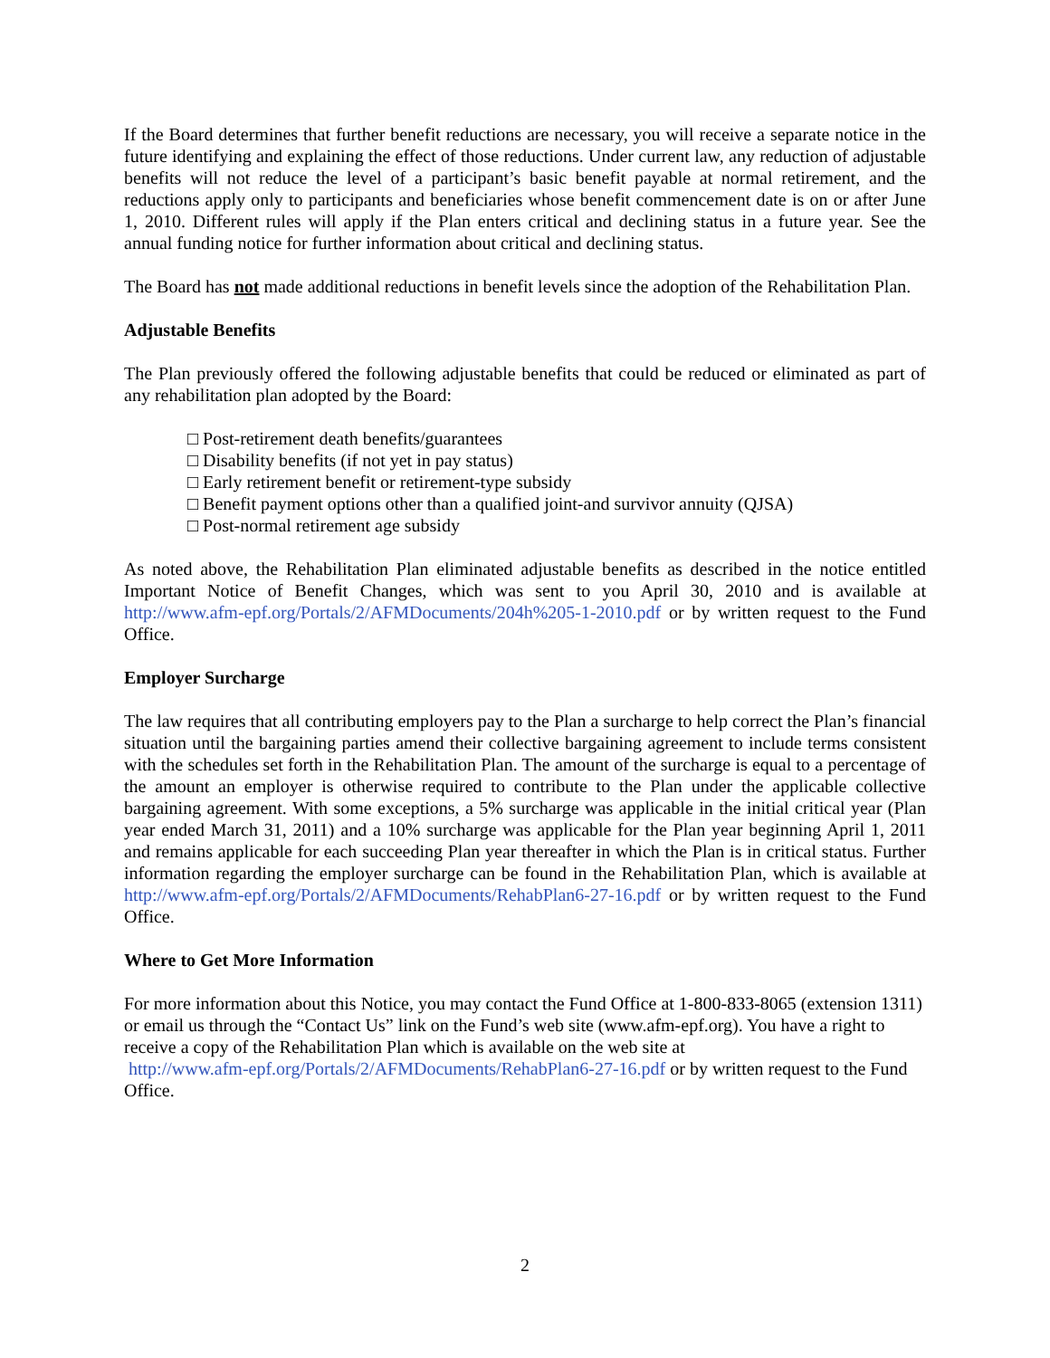If the Board determines that further benefit reductions are necessary, you will receive a separate notice in the future identifying and explaining the effect of those reductions. Under current law, any reduction of adjustable benefits will not reduce the level of a participant’s basic benefit payable at normal retirement, and the reductions apply only to participants and beneficiaries whose benefit commencement date is on or after June 1, 2010. Different rules will apply if the Plan enters critical and declining status in a future year. See the annual funding notice for further information about critical and declining status.
The Board has not made additional reductions in benefit levels since the adoption of the Rehabilitation Plan.
Adjustable Benefits
The Plan previously offered the following adjustable benefits that could be reduced or eliminated as part of any rehabilitation plan adopted by the Board:
□ Post-retirement death benefits/guarantees
□ Disability benefits (if not yet in pay status)
□ Early retirement benefit or retirement-type subsidy
□ Benefit payment options other than a qualified joint-and survivor annuity (QJSA)
□ Post-normal retirement age subsidy
As noted above, the Rehabilitation Plan eliminated adjustable benefits as described in the notice entitled Important Notice of Benefit Changes, which was sent to you April 30, 2010 and is available at http://www.afm-epf.org/Portals/2/AFMDocuments/204h%205-1-2010.pdf or by written request to the Fund Office.
Employer Surcharge
The law requires that all contributing employers pay to the Plan a surcharge to help correct the Plan’s financial situation until the bargaining parties amend their collective bargaining agreement to include terms consistent with the schedules set forth in the Rehabilitation Plan. The amount of the surcharge is equal to a percentage of the amount an employer is otherwise required to contribute to the Plan under the applicable collective bargaining agreement. With some exceptions, a 5% surcharge was applicable in the initial critical year (Plan year ended March 31, 2011) and a 10% surcharge was applicable for the Plan year beginning April 1, 2011 and remains applicable for each succeeding Plan year thereafter in which the Plan is in critical status. Further information regarding the employer surcharge can be found in the Rehabilitation Plan, which is available at http://www.afm-epf.org/Portals/2/AFMDocuments/RehabPlan6-27-16.pdf or by written request to the Fund Office.
Where to Get More Information
For more information about this Notice, you may contact the Fund Office at 1-800-833-8065 (extension 1311) or email us through the “Contact Us” link on the Fund’s web site (www.afm-epf.org). You have a right to receive a copy of the Rehabilitation Plan which is available on the web site at
http://www.afm-epf.org/Portals/2/AFMDocuments/RehabPlan6-27-16.pdf or by written request to the Fund Office.
2